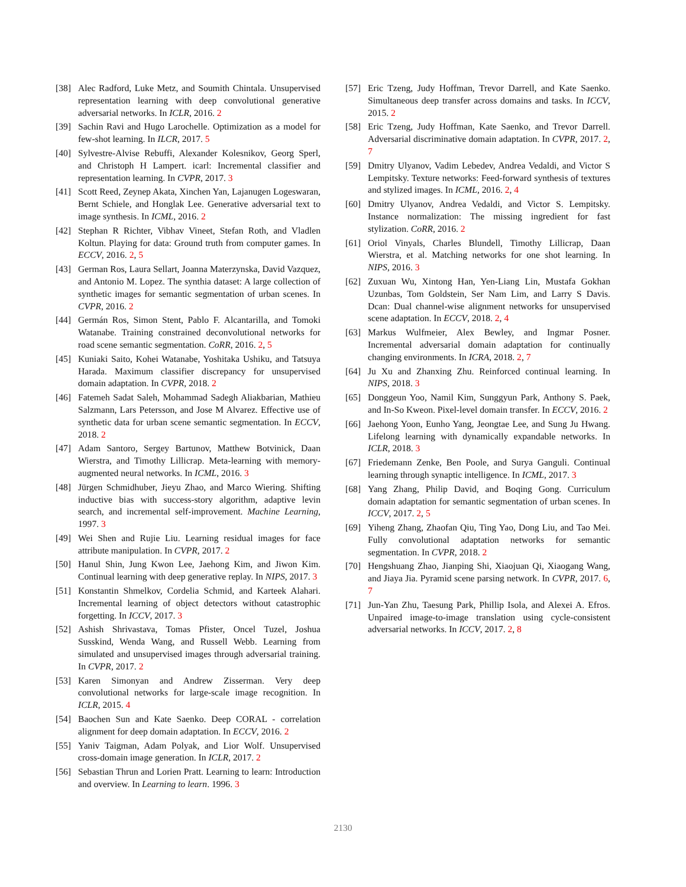[38] Alec Radford, Luke Metz, and Soumith Chintala. Unsupervised representation learning with deep convolutional generative adversarial networks. In ICLR, 2016. 2
[39] Sachin Ravi and Hugo Larochelle. Optimization as a model for few-shot learning. In ILCR, 2017. 5
[40] Sylvestre-Alvise Rebuffi, Alexander Kolesnikov, Georg Sperl, and Christoph H Lampert. icarl: Incremental classifier and representation learning. In CVPR, 2017. 3
[41] Scott Reed, Zeynep Akata, Xinchen Yan, Lajanugen Logeswaran, Bernt Schiele, and Honglak Lee. Generative adversarial text to image synthesis. In ICML, 2016. 2
[42] Stephan R Richter, Vibhav Vineet, Stefan Roth, and Vladlen Koltun. Playing for data: Ground truth from computer games. In ECCV, 2016. 2, 5
[43] German Ros, Laura Sellart, Joanna Materzynska, David Vazquez, and Antonio M. Lopez. The synthia dataset: A large collection of synthetic images for semantic segmentation of urban scenes. In CVPR, 2016. 2
[44] Germán Ros, Simon Stent, Pablo F. Alcantarilla, and Tomoki Watanabe. Training constrained deconvolutional networks for road scene semantic segmentation. CoRR, 2016. 2, 5
[45] Kuniaki Saito, Kohei Watanabe, Yoshitaka Ushiku, and Tatsuya Harada. Maximum classifier discrepancy for unsupervised domain adaptation. In CVPR, 2018. 2
[46] Fatemeh Sadat Saleh, Mohammad Sadegh Aliakbarian, Mathieu Salzmann, Lars Petersson, and Jose M Alvarez. Effective use of synthetic data for urban scene semantic segmentation. In ECCV, 2018. 2
[47] Adam Santoro, Sergey Bartunov, Matthew Botvinick, Daan Wierstra, and Timothy Lillicrap. Meta-learning with memory-augmented neural networks. In ICML, 2016. 3
[48] Jürgen Schmidhuber, Jieyu Zhao, and Marco Wiering. Shifting inductive bias with success-story algorithm, adaptive levin search, and incremental self-improvement. Machine Learning, 1997. 3
[49] Wei Shen and Rujie Liu. Learning residual images for face attribute manipulation. In CVPR, 2017. 2
[50] Hanul Shin, Jung Kwon Lee, Jaehong Kim, and Jiwon Kim. Continual learning with deep generative replay. In NIPS, 2017. 3
[51] Konstantin Shmelkov, Cordelia Schmid, and Karteek Alahari. Incremental learning of object detectors without catastrophic forgetting. In ICCV, 2017. 3
[52] Ashish Shrivastava, Tomas Pfister, Oncel Tuzel, Joshua Susskind, Wenda Wang, and Russell Webb. Learning from simulated and unsupervised images through adversarial training. In CVPR, 2017. 2
[53] Karen Simonyan and Andrew Zisserman. Very deep convolutional networks for large-scale image recognition. In ICLR, 2015. 4
[54] Baochen Sun and Kate Saenko. Deep CORAL - correlation alignment for deep domain adaptation. In ECCV, 2016. 2
[55] Yaniv Taigman, Adam Polyak, and Lior Wolf. Unsupervised cross-domain image generation. In ICLR, 2017. 2
[56] Sebastian Thrun and Lorien Pratt. Learning to learn: Introduction and overview. In Learning to learn. 1996. 3
[57] Eric Tzeng, Judy Hoffman, Trevor Darrell, and Kate Saenko. Simultaneous deep transfer across domains and tasks. In ICCV, 2015. 2
[58] Eric Tzeng, Judy Hoffman, Kate Saenko, and Trevor Darrell. Adversarial discriminative domain adaptation. In CVPR, 2017. 2, 7
[59] Dmitry Ulyanov, Vadim Lebedev, Andrea Vedaldi, and Victor S Lempitsky. Texture networks: Feed-forward synthesis of textures and stylized images. In ICML, 2016. 2, 4
[60] Dmitry Ulyanov, Andrea Vedaldi, and Victor S. Lempitsky. Instance normalization: The missing ingredient for fast stylization. CoRR, 2016. 2
[61] Oriol Vinyals, Charles Blundell, Timothy Lillicrap, Daan Wierstra, et al. Matching networks for one shot learning. In NIPS, 2016. 3
[62] Zuxuan Wu, Xintong Han, Yen-Liang Lin, Mustafa Gokhan Uzunbas, Tom Goldstein, Ser Nam Lim, and Larry S Davis. Dcan: Dual channel-wise alignment networks for unsupervised scene adaptation. In ECCV, 2018. 2, 4
[63] Markus Wulfmeier, Alex Bewley, and Ingmar Posner. Incremental adversarial domain adaptation for continually changing environments. In ICRA, 2018. 2, 7
[64] Ju Xu and Zhanxing Zhu. Reinforced continual learning. In NIPS, 2018. 3
[65] Donggeun Yoo, Namil Kim, Sunggyun Park, Anthony S. Paek, and In-So Kweon. Pixel-level domain transfer. In ECCV, 2016. 2
[66] Jaehong Yoon, Eunho Yang, Jeongtae Lee, and Sung Ju Hwang. Lifelong learning with dynamically expandable networks. In ICLR, 2018. 3
[67] Friedemann Zenke, Ben Poole, and Surya Ganguli. Continual learning through synaptic intelligence. In ICML, 2017. 3
[68] Yang Zhang, Philip David, and Boqing Gong. Curriculum domain adaptation for semantic segmentation of urban scenes. In ICCV, 2017. 2, 5
[69] Yiheng Zhang, Zhaofan Qiu, Ting Yao, Dong Liu, and Tao Mei. Fully convolutional adaptation networks for semantic segmentation. In CVPR, 2018. 2
[70] Hengshuang Zhao, Jianping Shi, Xiaojuan Qi, Xiaogang Wang, and Jiaya Jia. Pyramid scene parsing network. In CVPR, 2017. 6, 7
[71] Jun-Yan Zhu, Taesung Park, Phillip Isola, and Alexei A. Efros. Unpaired image-to-image translation using cycle-consistent adversarial networks. In ICCV, 2017. 2, 8
2130